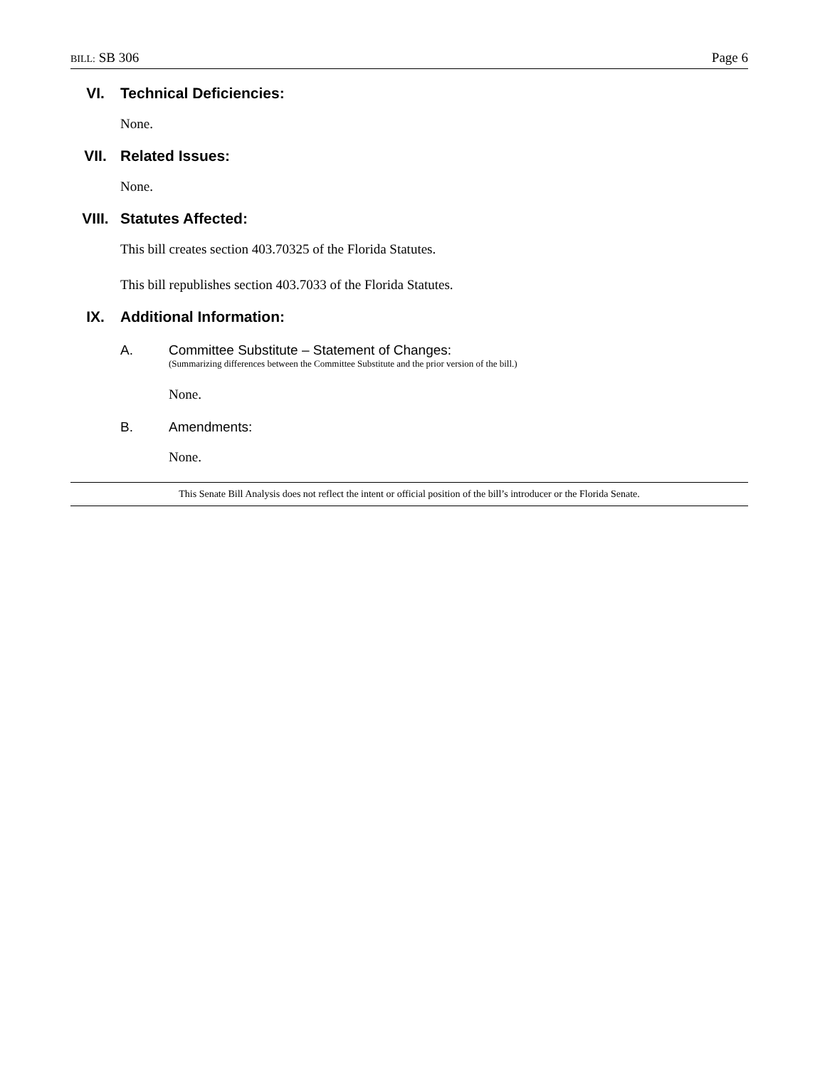BILL: SB 306 Page 6
VI. Technical Deficiencies:
None.
VII. Related Issues:
None.
VIII. Statutes Affected:
This bill creates section 403.70325 of the Florida Statutes.
This bill republishes section 403.7033 of the Florida Statutes.
IX. Additional Information:
A. Committee Substitute – Statement of Changes:
(Summarizing differences between the Committee Substitute and the prior version of the bill.)
None.
B. Amendments:
None.
This Senate Bill Analysis does not reflect the intent or official position of the bill’s introducer or the Florida Senate.